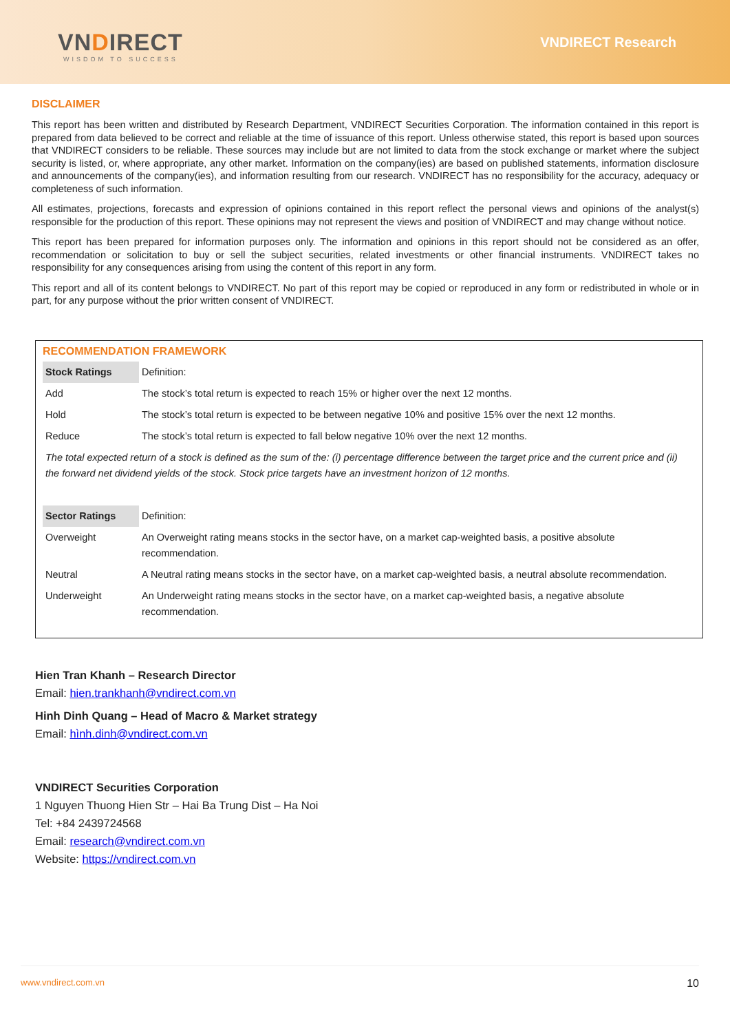VNDIRECT
WISDOM TO SUCCESS
VNDIRECT Research
DISCLAIMER
This report has been written and distributed by Research Department, VNDIRECT Securities Corporation. The information contained in this report is prepared from data believed to be correct and reliable at the time of issuance of this report. Unless otherwise stated, this report is based upon sources that VNDIRECT considers to be reliable. These sources may include but are not limited to data from the stock exchange or market where the subject security is listed, or, where appropriate, any other market. Information on the company(ies) are based on published statements, information disclosure and announcements of the company(ies), and information resulting from our research. VNDIRECT has no responsibility for the accuracy, adequacy or completeness of such information.
All estimates, projections, forecasts and expression of opinions contained in this report reflect the personal views and opinions of the analyst(s) responsible for the production of this report. These opinions may not represent the views and position of VNDIRECT and may change without notice.
This report has been prepared for information purposes only. The information and opinions in this report should not be considered as an offer, recommendation or solicitation to buy or sell the subject securities, related investments or other financial instruments. VNDIRECT takes no responsibility for any consequences arising from using the content of this report in any form.
This report and all of its content belongs to VNDIRECT. No part of this report may be copied or reproduced in any form or redistributed in whole or in part, for any purpose without the prior written consent of VNDIRECT.
RECOMMENDATION FRAMEWORK
| Stock Ratings | Definition: |
| Add | The stock’s total return is expected to reach 15% or higher over the next 12 months. |
| Hold | The stock’s total return is expected to be between negative 10% and positive 15% over the next 12 months. |
| Reduce | The stock’s total return is expected to fall below negative 10% over the next 12 months. |
| The total expected return of a stock is defined as the sum of the: (i) percentage difference between the target price and the current price and (ii) the forward net dividend yields of the stock. Stock price targets have an investment horizon of 12 months. | |
| Sector Ratings | Definition: |
| Overweight | An Overweight rating means stocks in the sector have, on a market cap-weighted basis, a positive absolute recommendation. |
| Neutral | A Neutral rating means stocks in the sector have, on a market cap-weighted basis, a neutral absolute recommendation. |
| Underweight | An Underweight rating means stocks in the sector have, on a market cap-weighted basis, a negative absolute recommendation. |
Hien Tran Khanh – Research Director
Email: hien.trankhanh@vndirect.com.vn
Hinh Dinh Quang – Head of Macro & Market strategy
Email: hình.dinh@vndirect.com.vn
VNDIRECT Securities Corporation
1 Nguyen Thuong Hien Str – Hai Ba Trung Dist – Ha Noi
Tel: +84 2439724568
Email: research@vndirect.com.vn
Website: https://vndirect.com.vn
www.vndirect.com.vn 10